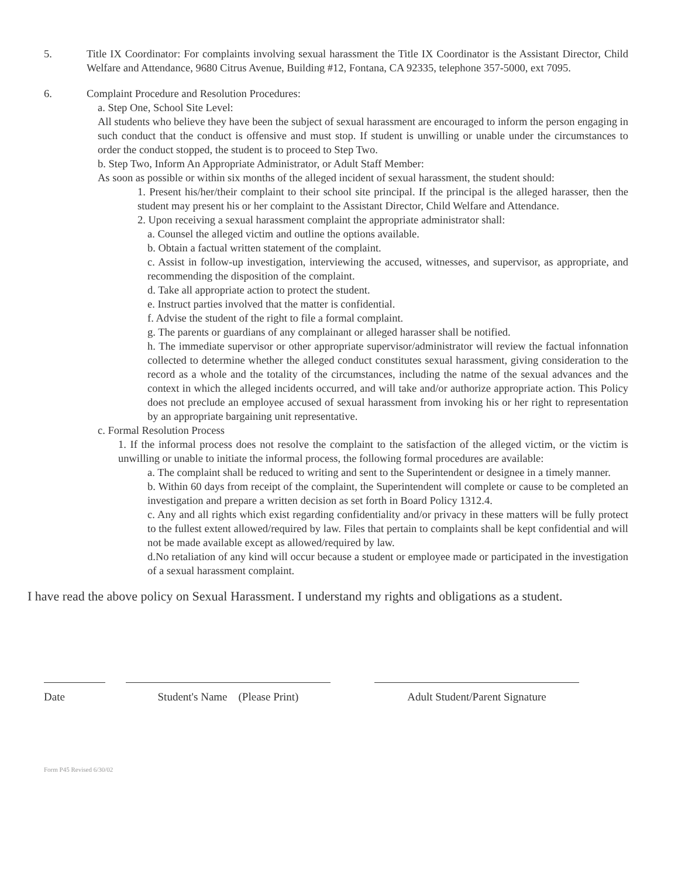5. Title IX Coordinator: For complaints involving sexual harassment the Title IX Coordinator is the Assistant Director, Child Welfare and Attendance, 9680 Citrus Avenue, Building #12, Fontana, CA 92335, telephone 357-5000, ext 7095.
6. Complaint Procedure and Resolution Procedures:
a. Step One, School Site Level:
All students who believe they have been the subject of sexual harassment are encouraged to inform the person engaging in such conduct that the conduct is offensive and must stop. If student is unwilling or unable under the circumstances to order the conduct stopped, the student is to proceed to Step Two.
b. Step Two, Inform An Appropriate Administrator, or Adult Staff Member:
As soon as possible or within six months of the alleged incident of sexual harassment, the student should:
1. Present his/her/their complaint to their school site principal. If the principal is the alleged harasser, then the student may present his or her complaint to the Assistant Director, Child Welfare and Attendance.
2. Upon receiving a sexual harassment complaint the appropriate administrator shall:
a. Counsel the alleged victim and outline the options available.
b. Obtain a factual written statement of the complaint.
c. Assist in follow-up investigation, interviewing the accused, witnesses, and supervisor, as appropriate, and recommending the disposition of the complaint.
d. Take all appropriate action to protect the student.
e. Instruct parties involved that the matter is confidential.
f. Advise the student of the right to file a formal complaint.
g. The parents or guardians of any complainant or alleged harasser shall be notified.
h. The immediate supervisor or other appropriate supervisor/administrator will review the factual infonnation collected to determine whether the alleged conduct constitutes sexual harassment, giving consideration to the record as a whole and the totality of the circumstances, including the natme of the sexual advances and the context in which the alleged incidents occurred, and will take and/or authorize appropriate action. This Policy does not preclude an employee accused of sexual harassment from invoking his or her right to representation by an appropriate bargaining unit representative.
c. Formal Resolution Process
1. If the informal process does not resolve the complaint to the satisfaction of the alleged victim, or the victim is unwilling or unable to initiate the informal process, the following formal procedures are available:
a. The complaint shall be reduced to writing and sent to the Superintendent or designee in a timely manner.
b. Within 60 days from receipt of the complaint, the Superintendent will complete or cause to be completed an investigation and prepare a written decision as set forth in Board Policy 1312.4.
c. Any and all rights which exist regarding confidentiality and/or privacy in these matters will be fully protect to the fullest extent allowed/required by law. Files that pertain to complaints shall be kept confidential and will not be made available except as allowed/required by law.
d.No retaliation of any kind will occur because a student or employee made or participated in the investigation of a sexual harassment complaint.
I have read the above policy on Sexual Harassment. I understand my rights and obligations as a student.
Date Student's Name (Please Print)
Adult Student/Parent Signature
Form P45 Revised 6/30/02